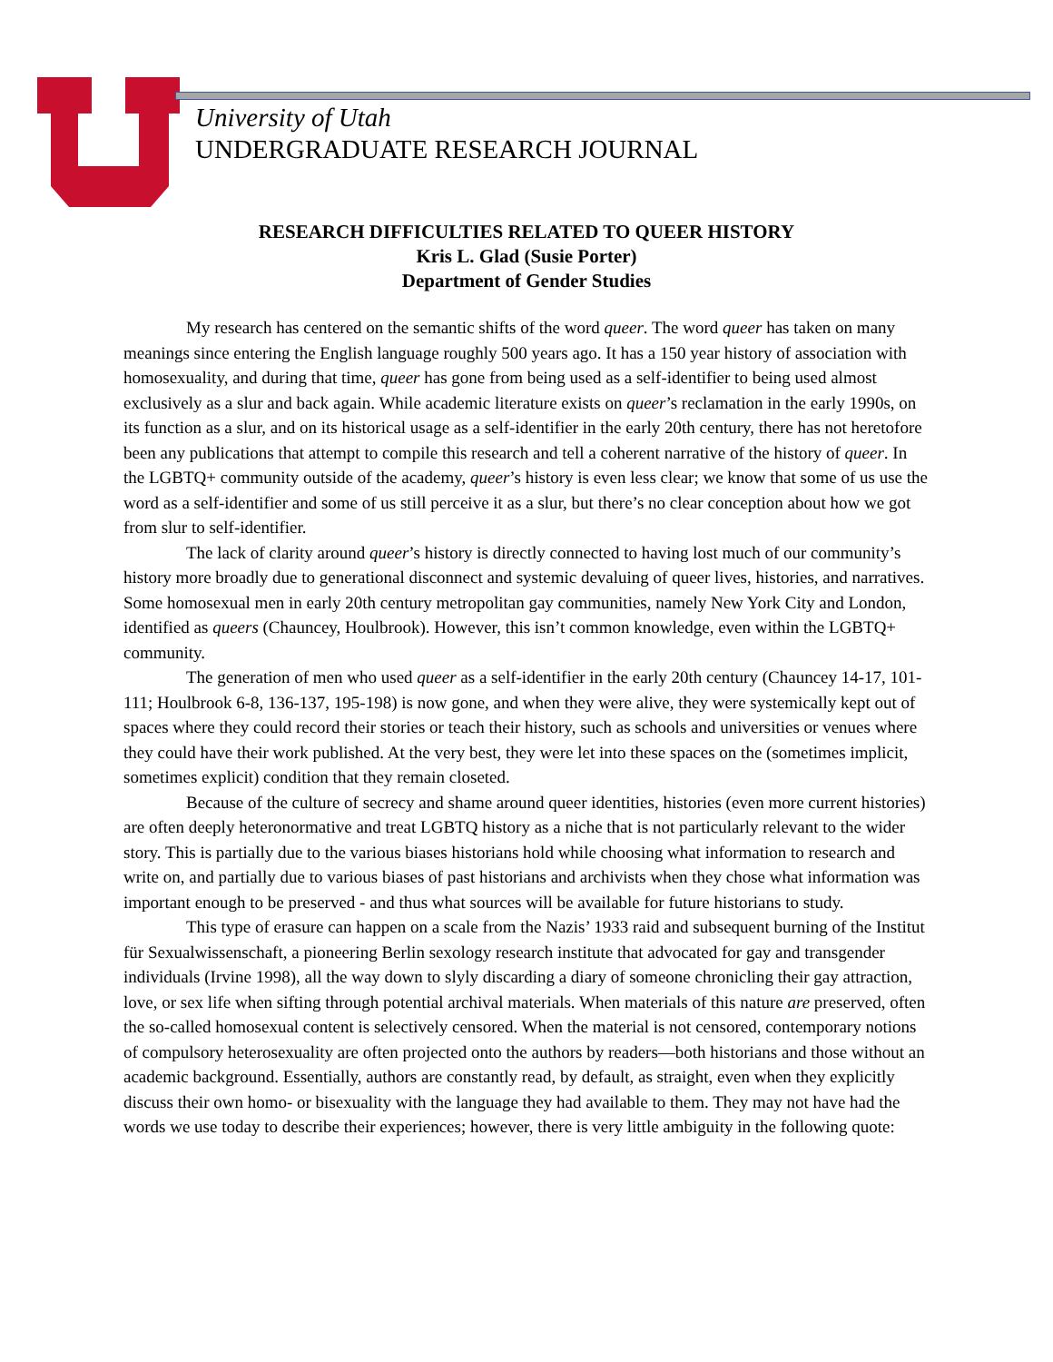University of Utah
UNDERGRADUATE RESEARCH JOURNAL
RESEARCH DIFFICULTIES RELATED TO QUEER HISTORY
Kris L. Glad (Susie Porter)
Department of Gender Studies
My research has centered on the semantic shifts of the word queer. The word queer has taken on many meanings since entering the English language roughly 500 years ago. It has a 150 year history of association with homosexuality, and during that time, queer has gone from being used as a self-identifier to being used almost exclusively as a slur and back again. While academic literature exists on queer’s reclamation in the early 1990s, on its function as a slur, and on its historical usage as a self-identifier in the early 20th century, there has not heretofore been any publications that attempt to compile this research and tell a coherent narrative of the history of queer. In the LGBTQ+ community outside of the academy, queer’s history is even less clear; we know that some of us use the word as a self-identifier and some of us still perceive it as a slur, but there’s no clear conception about how we got from slur to self-identifier.
The lack of clarity around queer’s history is directly connected to having lost much of our community’s history more broadly due to generational disconnect and systemic devaluing of queer lives, histories, and narratives. Some homosexual men in early 20th century metropolitan gay communities, namely New York City and London, identified as queers (Chauncey, Houlbrook). However, this isn’t common knowledge, even within the LGBTQ+ community.
The generation of men who used queer as a self-identifier in the early 20th century (Chauncey 14-17, 101-111; Houlbrook 6-8, 136-137, 195-198) is now gone, and when they were alive, they were systemically kept out of spaces where they could record their stories or teach their history, such as schools and universities or venues where they could have their work published. At the very best, they were let into these spaces on the (sometimes implicit, sometimes explicit) condition that they remain closeted.
Because of the culture of secrecy and shame around queer identities, histories (even more current histories) are often deeply heteronormative and treat LGBTQ history as a niche that is not particularly relevant to the wider story. This is partially due to the various biases historians hold while choosing what information to research and write on, and partially due to various biases of past historians and archivists when they chose what information was important enough to be preserved - and thus what sources will be available for future historians to study.
This type of erasure can happen on a scale from the Nazis’ 1933 raid and subsequent burning of the Institut für Sexualwissenschaft, a pioneering Berlin sexology research institute that advocated for gay and transgender individuals (Irvine 1998), all the way down to slyly discarding a diary of someone chronicling their gay attraction, love, or sex life when sifting through potential archival materials. When materials of this nature are preserved, often the so-called homosexual content is selectively censored. When the material is not censored, contemporary notions of compulsory heterosexuality are often projected onto the authors by readers—both historians and those without an academic background. Essentially, authors are constantly read, by default, as straight, even when they explicitly discuss their own homo- or bisexuality with the language they had available to them. They may not have had the words we use today to describe their experiences; however, there is very little ambiguity in the following quote: